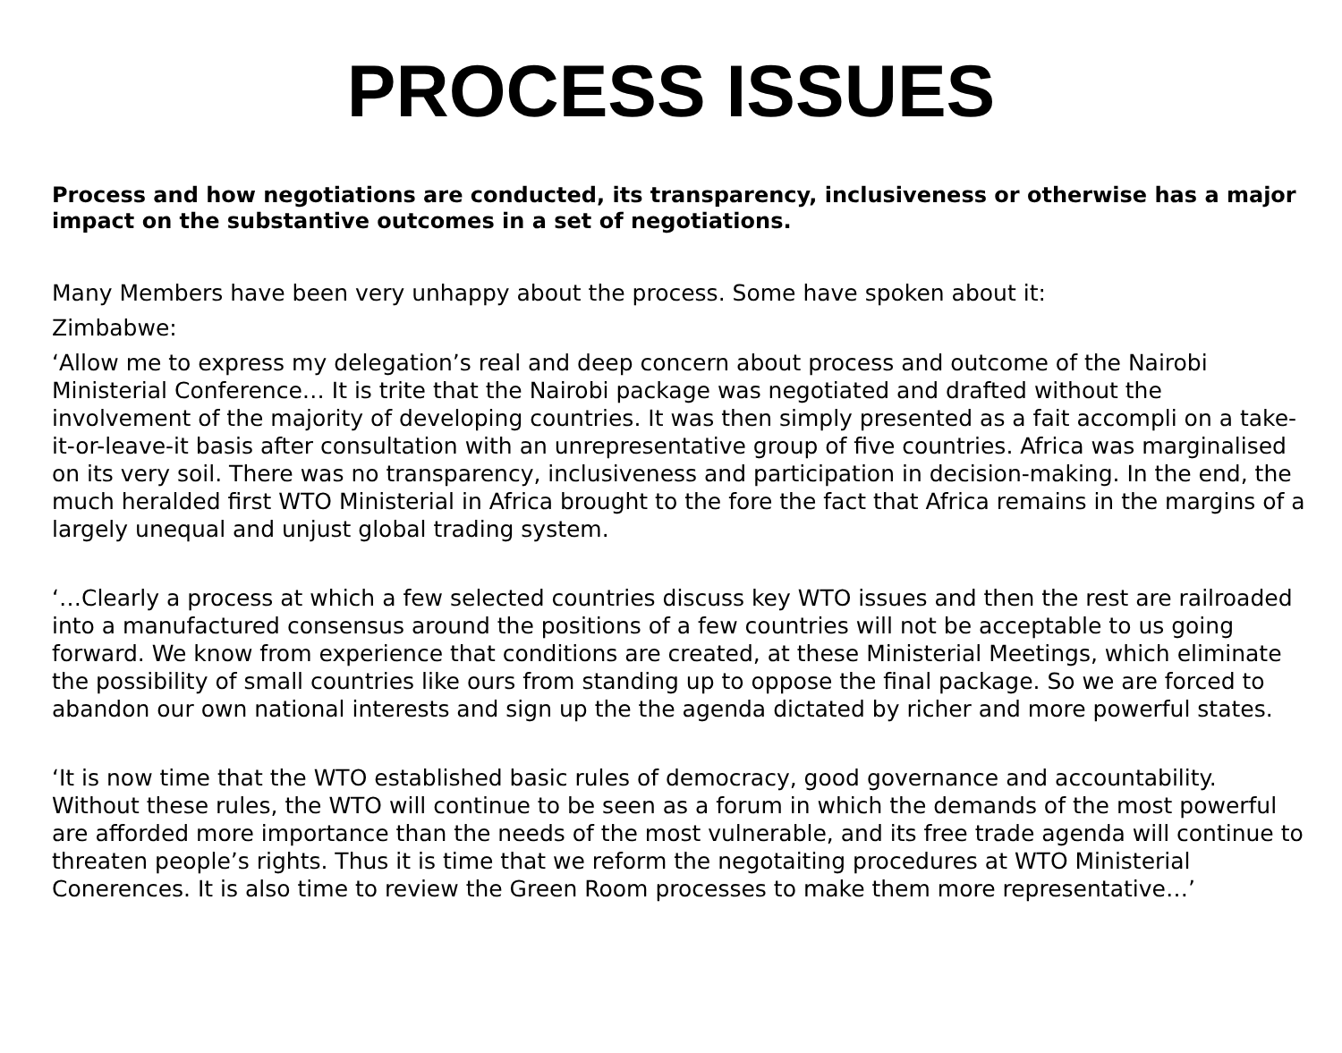PROCESS ISSUES
Process and how negotiations are conducted, its transparency, inclusiveness or otherwise has a major impact on the substantive outcomes in a set of negotiations.
Many Members have been very unhappy about the process. Some have spoken about it:
Zimbabwe:
‘Allow me to express my delegation’s real and deep concern about process and outcome of the Nairobi Ministerial Conference… It is trite that the Nairobi package was negotiated and drafted without the involvement of the majority of developing countries. It was then simply presented as a fait accompli on a take-it-or-leave-it basis after consultation with an unrepresentative group of five countries. Africa was marginalised on its very soil. There was no transparency, inclusiveness and participation in decision-making. In the end, the much heralded first WTO Ministerial in Africa brought to the fore the fact that Africa remains in the margins of a largely unequal and unjust global trading system.
‘…Clearly a process at which a few selected countries discuss key WTO issues and then the rest are railroaded into a manufactured consensus around the positions of a few countries will not be acceptable to us going forward. We know from experience that conditions are created, at these Ministerial Meetings, which eliminate the possibility of small countries like ours from standing up to oppose the final package. So we are forced to abandon our own national interests and sign up the the agenda dictated by richer and more powerful states.
‘It is now time that the WTO established basic rules of democracy, good governance and accountability. Without these rules, the WTO will continue to be seen as a forum in which the demands of the most powerful are afforded more importance than the needs of the most vulnerable, and its free trade agenda will continue to threaten people’s rights. Thus it is time that we reform the negotaiting procedures at WTO Ministerial Conerences. It is also time to review the Green Room processes to make them more representative…’